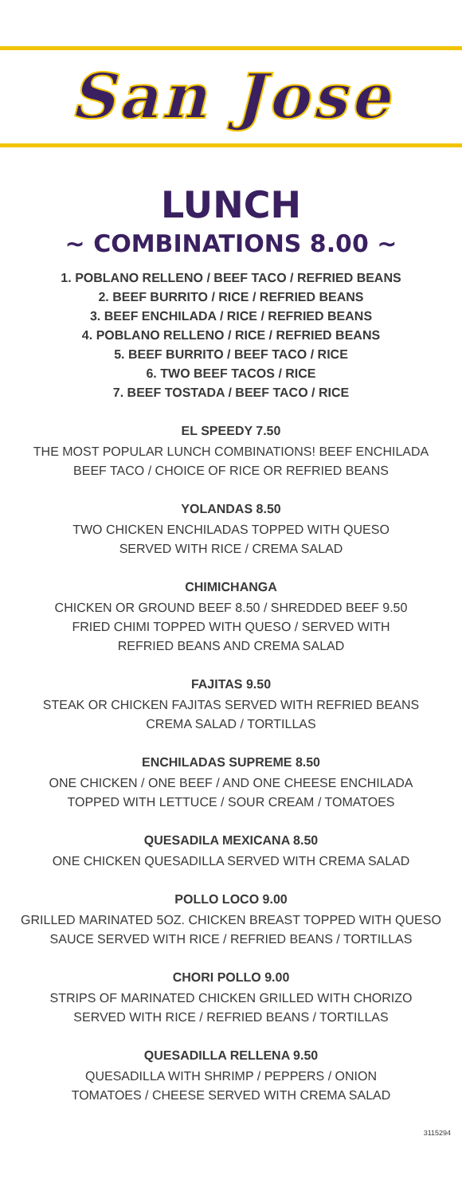San Jose
LUNCH
~ COMBINATIONS 8.00 ~
1. POBLANO RELLENO / BEEF TACO / REFRIED BEANS
2. BEEF BURRITO / RICE / REFRIED BEANS
3. BEEF ENCHILADA / RICE / REFRIED BEANS
4. POBLANO RELLENO / RICE / REFRIED BEANS
5. BEEF BURRITO / BEEF TACO / RICE
6. TWO BEEF TACOS / RICE
7. BEEF TOSTADA / BEEF TACO / RICE
EL SPEEDY 7.50
THE MOST POPULAR LUNCH COMBINATIONS! BEEF ENCHILADA
BEEF TACO / CHOICE OF RICE OR REFRIED BEANS
YOLANDAS 8.50
TWO CHICKEN ENCHILADAS TOPPED WITH QUESO
SERVED WITH RICE / CREMA SALAD
CHIMICHANGA
CHICKEN OR GROUND BEEF 8.50 / SHREDDED BEEF 9.50
FRIED CHIMI TOPPED WITH QUESO / SERVED WITH
REFRIED BEANS AND CREMA SALAD
FAJITAS 9.50
STEAK OR CHICKEN FAJITAS SERVED WITH REFRIED BEANS
CREMA SALAD / TORTILLAS
ENCHILADAS SUPREME 8.50
ONE CHICKEN / ONE BEEF / AND ONE CHEESE ENCHILADA
TOPPED WITH LETTUCE / SOUR CREAM / TOMATOES
QUESADILA MEXICANA 8.50
ONE CHICKEN QUESADILLA SERVED WITH CREMA SALAD
POLLO LOCO 9.00
GRILLED MARINATED 5OZ. CHICKEN BREAST TOPPED WITH QUESO
SAUCE SERVED WITH RICE / REFRIED BEANS / TORTILLAS
CHORI POLLO 9.00
STRIPS OF MARINATED CHICKEN GRILLED WITH CHORIZO
SERVED WITH RICE / REFRIED BEANS / TORTILLAS
QUESADILLA RELLENA 9.50
QUESADILLA WITH SHRIMP / PEPPERS / ONION
TOMATOES / CHEESE SERVED WITH CREMA SALAD
3115294